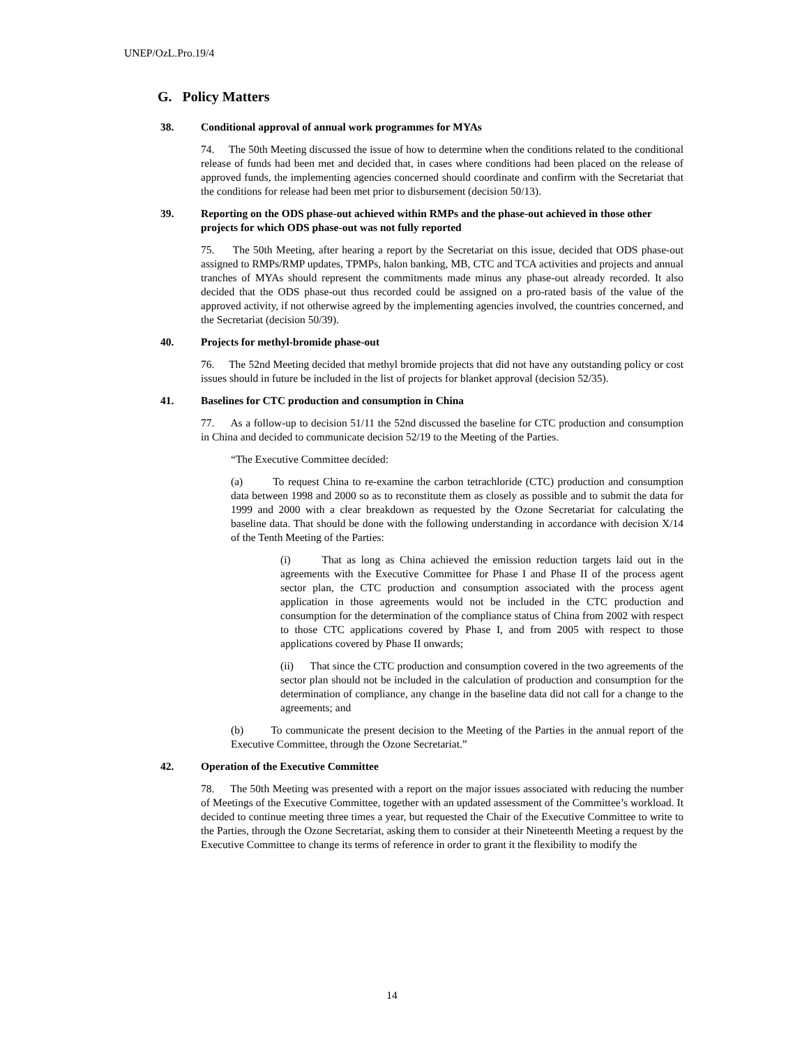UNEP/OzL.Pro.19/4
G. Policy Matters
38. Conditional approval of annual work programmes for MYAs
74. The 50th Meeting discussed the issue of how to determine when the conditions related to the conditional release of funds had been met and decided that, in cases where conditions had been placed on the release of approved funds, the implementing agencies concerned should coordinate and confirm with the Secretariat that the conditions for release had been met prior to disbursement (decision 50/13).
39. Reporting on the ODS phase-out achieved within RMPs and the phase-out achieved in those other projects for which ODS phase-out was not fully reported
75. The 50th Meeting, after hearing a report by the Secretariat on this issue, decided that ODS phase-out assigned to RMPs/RMP updates, TPMPs, halon banking, MB, CTC and TCA activities and projects and annual tranches of MYAs should represent the commitments made minus any phase-out already recorded. It also decided that the ODS phase-out thus recorded could be assigned on a pro-rated basis of the value of the approved activity, if not otherwise agreed by the implementing agencies involved, the countries concerned, and the Secretariat (decision 50/39).
40. Projects for methyl-bromide phase-out
76. The 52nd Meeting decided that methyl bromide projects that did not have any outstanding policy or cost issues should in future be included in the list of projects for blanket approval (decision 52/35).
41. Baselines for CTC production and consumption in China
77. As a follow-up to decision 51/11 the 52nd discussed the baseline for CTC production and consumption in China and decided to communicate decision 52/19 to the Meeting of the Parties.
“The Executive Committee decided:
(a) To request China to re-examine the carbon tetrachloride (CTC) production and consumption data between 1998 and 2000 so as to reconstitute them as closely as possible and to submit the data for 1999 and 2000 with a clear breakdown as requested by the Ozone Secretariat for calculating the baseline data. That should be done with the following understanding in accordance with decision X/14 of the Tenth Meeting of the Parties:
(i) That as long as China achieved the emission reduction targets laid out in the agreements with the Executive Committee for Phase I and Phase II of the process agent sector plan, the CTC production and consumption associated with the process agent application in those agreements would not be included in the CTC production and consumption for the determination of the compliance status of China from 2002 with respect to those CTC applications covered by Phase I, and from 2005 with respect to those applications covered by Phase II onwards;
(ii) That since the CTC production and consumption covered in the two agreements of the sector plan should not be included in the calculation of production and consumption for the determination of compliance, any change in the baseline data did not call for a change to the agreements; and
(b) To communicate the present decision to the Meeting of the Parties in the annual report of the Executive Committee, through the Ozone Secretariat.”
42. Operation of the Executive Committee
78. The 50th Meeting was presented with a report on the major issues associated with reducing the number of Meetings of the Executive Committee, together with an updated assessment of the Committee’s workload. It decided to continue meeting three times a year, but requested the Chair of the Executive Committee to write to the Parties, through the Ozone Secretariat, asking them to consider at their Nineteenth Meeting a request by the Executive Committee to change its terms of reference in order to grant it the flexibility to modify the
14